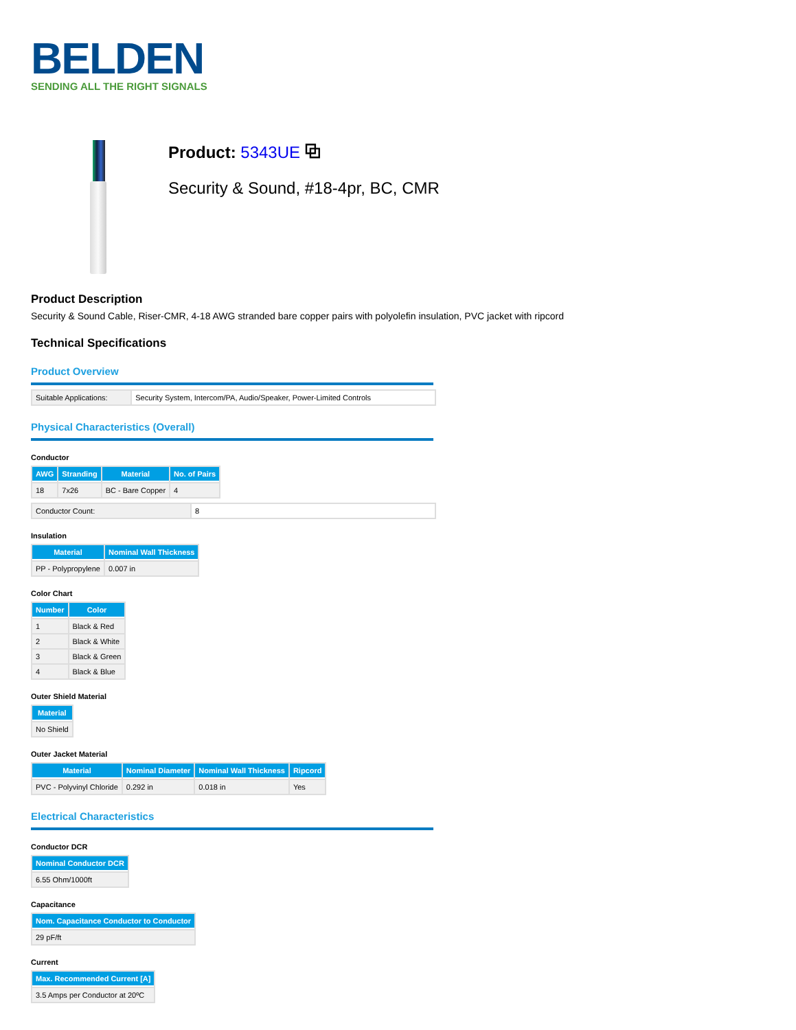BELDEN
SENDING ALL THE RIGHT SIGNALS
Product: 5343UE ⧉
Security & Sound, #18-4pr, BC, CMR
Product Description
Security & Sound Cable, Riser-CMR, 4-18 AWG stranded bare copper pairs with polyolefin insulation, PVC jacket with ripcord
Technical Specifications
Product Overview
| Suitable Applications: | Security System, Intercom/PA, Audio/Speaker, Power-Limited Controls |
Physical Characteristics (Overall)
Conductor
| AWG | Stranding | Material | No. of Pairs |
| --- | --- | --- | --- |
| 18 | 7x26 | BC - Bare Copper | 4 |
| Conductor Count: | 8 |
Insulation
| Material | Nominal Wall Thickness |
| --- | --- |
| PP - Polypropylene | 0.007 in |
Color Chart
| Number | Color |
| --- | --- |
| 1 | Black & Red |
| 2 | Black & White |
| 3 | Black & Green |
| 4 | Black & Blue |
Outer Shield Material
| Material |
| --- |
| No Shield |
Outer Jacket Material
| Material | Nominal Diameter | Nominal Wall Thickness | Ripcord |
| --- | --- | --- | --- |
| PVC - Polyvinyl Chloride | 0.292 in | 0.018 in | Yes |
Electrical Characteristics
Conductor DCR
| Nominal Conductor DCR |
| --- |
| 6.55 Ohm/1000ft |
Capacitance
| Nom. Capacitance Conductor to Conductor |
| --- |
| 29 pF/ft |
Current
| Max. Recommended Current [A] |
| --- |
| 3.5 Amps per Conductor at 20ºC |